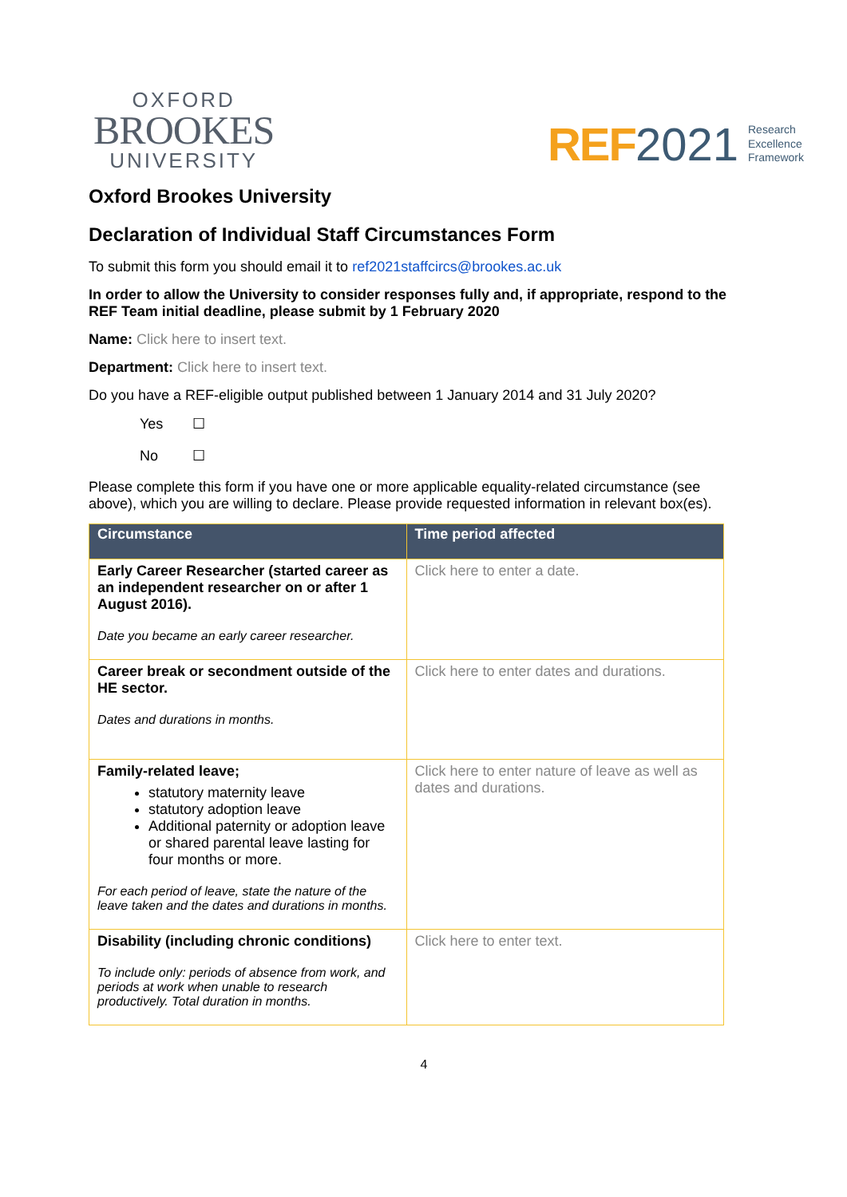OXFORD
BROOKES
UNIVERSITY
REF 2021 Research
Excellence
Framework
Oxford Brookes University
Declaration of Individual Staff Circumstances Form
To submit this form you should email it to ref2021staffcircs@brookes.ac.uk
In order to allow the University to consider responses fully and, if appropriate, respond to the REF Team initial deadline, please submit by 1 February 2020
Name: Click here to insert text.
Department: Click here to insert text.
Do you have a REF-eligible output published between 1 January 2014 and 31 July 2020?
Yes ☐
No ☐
Please complete this form if you have one or more applicable equality-related circumstance (see above), which you are willing to declare. Please provide requested information in relevant box(es).
| Circumstance | Time period affected |
| --- | --- |
| Early Career Researcher (started career as an independent researcher on or after 1 August 2016). Date you became an early career researcher. | Click here to enter a date. |
| Career break or secondment outside of the HE sector. Dates and durations in months. | Click here to enter dates and durations. |
| Family-related leave; statutory maternity leave statutory adoption leave Additional paternity or adoption leave or shared parental leave lasting for four months or more. For each period of leave, state the nature of the leave taken and the dates and durations in months. | Click here to enter nature of leave as well as dates and durations. |
| Disability (including chronic conditions) To include only: periods of absence from work, and periods at work when unable to research productively. Total duration in months. | Click here to enter text. |
4